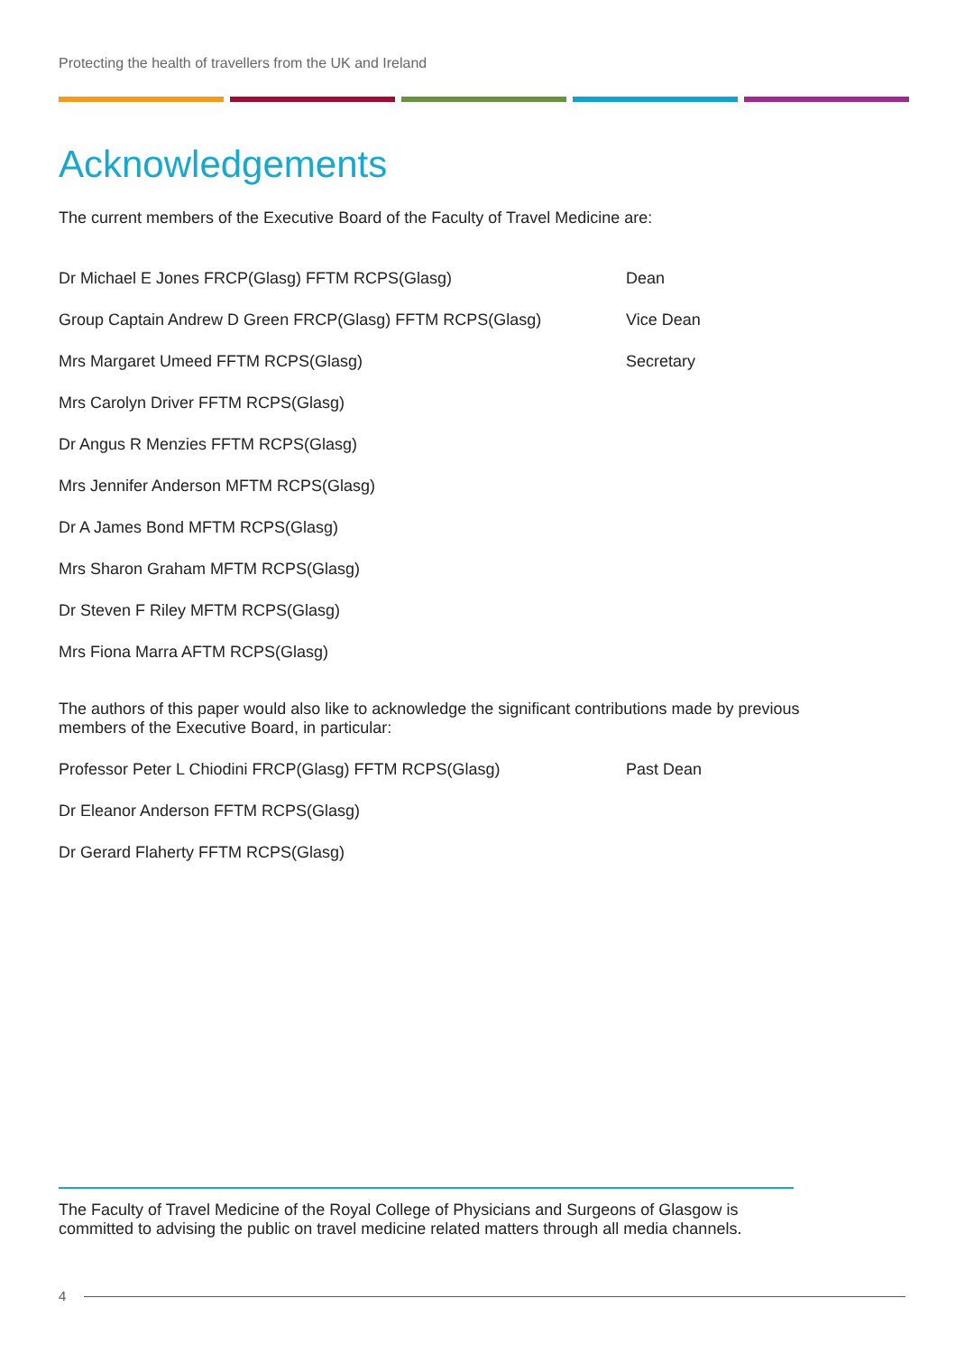Protecting the health of travellers from the UK and Ireland
Acknowledgements
The current members of the Executive Board of the Faculty of Travel Medicine are:
Dr Michael E Jones FRCP(Glasg) FFTM RCPS(Glasg) Dean
Group Captain Andrew D Green FRCP(Glasg) FFTM RCPS(Glasg) Vice Dean
Mrs Margaret Umeed FFTM RCPS(Glasg) Secretary
Mrs Carolyn Driver FFTM RCPS(Glasg)
Dr Angus R Menzies FFTM RCPS(Glasg)
Mrs Jennifer Anderson MFTM RCPS(Glasg)
Dr A James Bond MFTM RCPS(Glasg)
Mrs Sharon Graham MFTM RCPS(Glasg)
Dr Steven F Riley MFTM RCPS(Glasg)
Mrs Fiona Marra AFTM RCPS(Glasg)
The authors of this paper would also like to acknowledge the significant contributions made by previous members of the Executive Board, in particular:
Professor Peter L Chiodini FRCP(Glasg) FFTM RCPS(Glasg) Past Dean
Dr Eleanor Anderson FFTM RCPS(Glasg)
Dr Gerard Flaherty FFTM RCPS(Glasg)
The Faculty of Travel Medicine of the Royal College of Physicians and Surgeons of Glasgow is committed to advising the public on travel medicine related matters through all media channels.
4